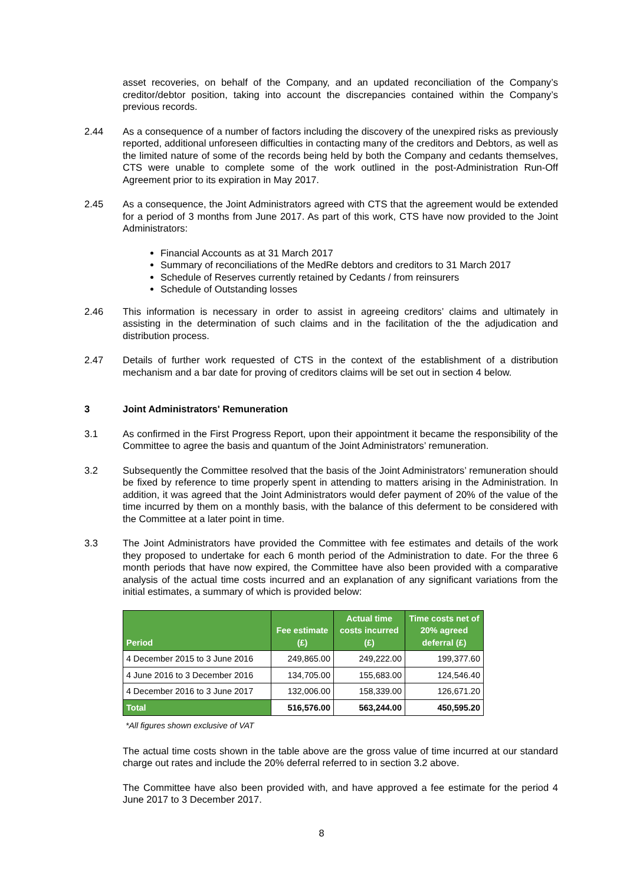asset recoveries, on behalf of the Company, and an updated reconciliation of the Company’s creditor/debtor position, taking into account the discrepancies contained within the Company’s previous records.
2.44 As a consequence of a number of factors including the discovery of the unexpired risks as previously reported, additional unforeseen difficulties in contacting many of the creditors and Debtors, as well as the limited nature of some of the records being held by both the Company and cedants themselves, CTS were unable to complete some of the work outlined in the post-Administration Run-Off Agreement prior to its expiration in May 2017.
2.45 As a consequence, the Joint Administrators agreed with CTS that the agreement would be extended for a period of 3 months from June 2017. As part of this work, CTS have now provided to the Joint Administrators:
Financial Accounts as at 31 March 2017
Summary of reconciliations of the MedRe debtors and creditors to 31 March 2017
Schedule of Reserves currently retained by Cedants / from reinsurers
Schedule of Outstanding losses
2.46 This information is necessary in order to assist in agreeing creditors’ claims and ultimately in assisting in the determination of such claims and in the facilitation of the the adjudication and distribution process.
2.47 Details of further work requested of CTS in the context of the establishment of a distribution mechanism and a bar date for proving of creditors claims will be set out in section 4 below.
3 Joint Administrators' Remuneration
3.1 As confirmed in the First Progress Report, upon their appointment it became the responsibility of the Committee to agree the basis and quantum of the Joint Administrators’ remuneration.
3.2 Subsequently the Committee resolved that the basis of the Joint Administrators’ remuneration should be fixed by reference to time properly spent in attending to matters arising in the Administration. In addition, it was agreed that the Joint Administrators would defer payment of 20% of the value of the time incurred by them on a monthly basis, with the balance of this deferment to be considered with the Committee at a later point in time.
3.3 The Joint Administrators have provided the Committee with fee estimates and details of the work they proposed to undertake for each 6 month period of the Administration to date. For the three 6 month periods that have now expired, the Committee have also been provided with a comparative analysis of the actual time costs incurred and an explanation of any significant variations from the initial estimates, a summary of which is provided below:
| Period | Fee estimate (£) | Actual time costs incurred (£) | Time costs net of 20% agreed deferral (£) |
| --- | --- | --- | --- |
| 4 December 2015 to 3 June 2016 | 249,865.00 | 249,222.00 | 199,377.60 |
| 4 June 2016 to 3 December 2016 | 134,705.00 | 155,683.00 | 124,546.40 |
| 4 December 2016 to 3 June 2017 | 132,006.00 | 158,339.00 | 126,671.20 |
| Total | 516,576.00 | 563,244.00 | 450,595.20 |
*All figures shown exclusive of VAT
The actual time costs shown in the table above are the gross value of time incurred at our standard charge out rates and include the 20% deferral referred to in section 3.2 above.
The Committee have also been provided with, and have approved a fee estimate for the period 4 June 2017 to 3 December 2017.
8